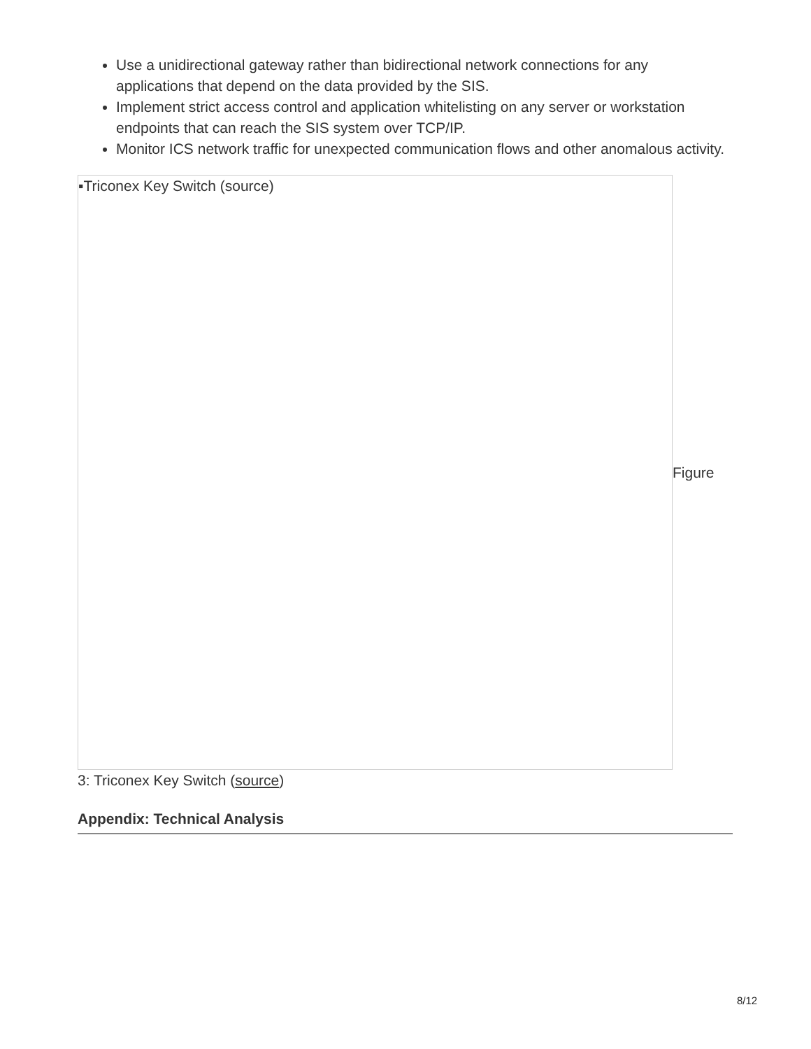Use a unidirectional gateway rather than bidirectional network connections for any applications that depend on the data provided by the SIS.
Implement strict access control and application whitelisting on any server or workstation endpoints that can reach the SIS system over TCP/IP.
Monitor ICS network traffic for unexpected communication flows and other anomalous activity.
▪Triconex Key Switch (source)
Figure
3: Triconex Key Switch (source)
Appendix: Technical Analysis
8/12